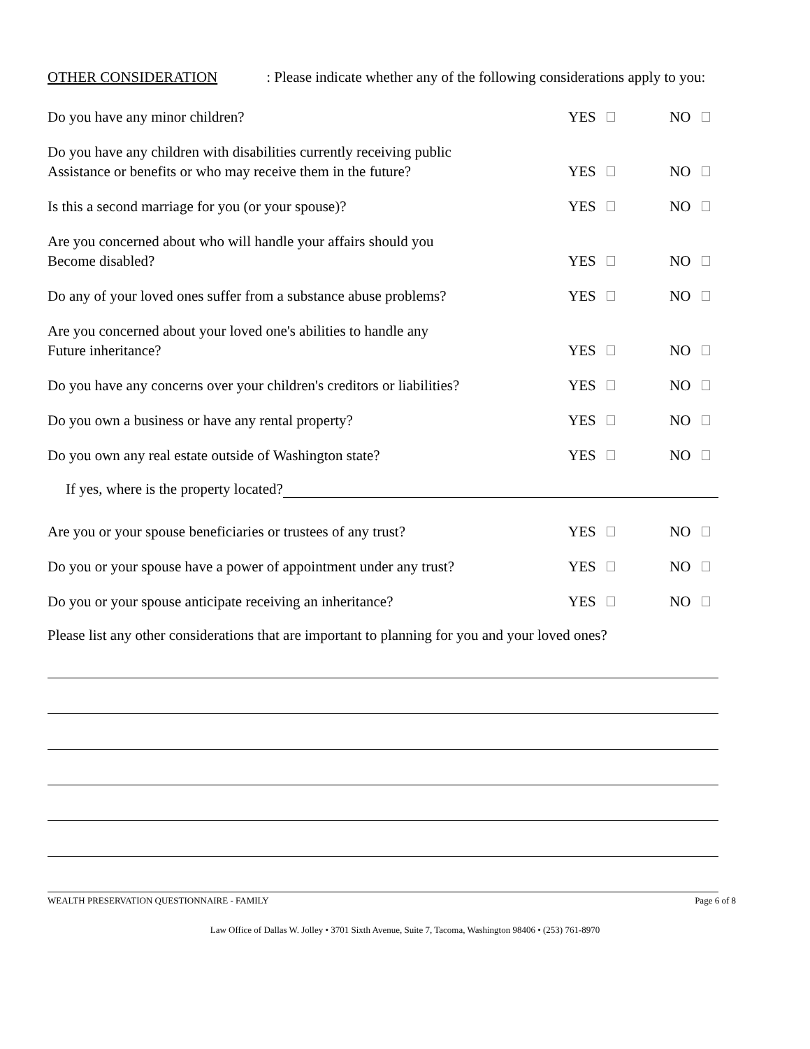OTHER CONSIDERATION: Please indicate whether any of the following considerations apply to you:
Do you have any minor children?
YES
NO
Do you have any children with disabilities currently receiving public
Assistance or benefits or who may receive them in the future?
YES
NO
Is this a second marriage for you (or your spouse)?
YES
NO
Are you concerned about who will handle your affairs should you
Become disabled?
YES
NO
Do any of your loved ones suffer from a substance abuse problems?
YES
NO
Are you concerned about your loved one's abilities to handle any
Future inheritance?
YES
NO
Do you have any concerns over your children's creditors or liabilities?
YES
NO
Do you own a business or have any rental property?
YES
NO
Do you own any real estate outside of Washington state?
YES
NO
If yes, where is the property located?
Are you or your spouse beneficiaries or trustees of any trust?
YES
NO
Do you or your spouse have a power of appointment under any trust?
YES
NO
Do you or your spouse anticipate receiving an inheritance?
YES
NO
Please list any other considerations that are important to planning for you and your loved ones?
WEALTH PRESERVATION QUESTIONNAIRE - FAMILY Page 6 of 8
Law Office of Dallas W. Jolley • 3701 Sixth Avenue, Suite 7, Tacoma, Washington 98406 • (253) 761-8970